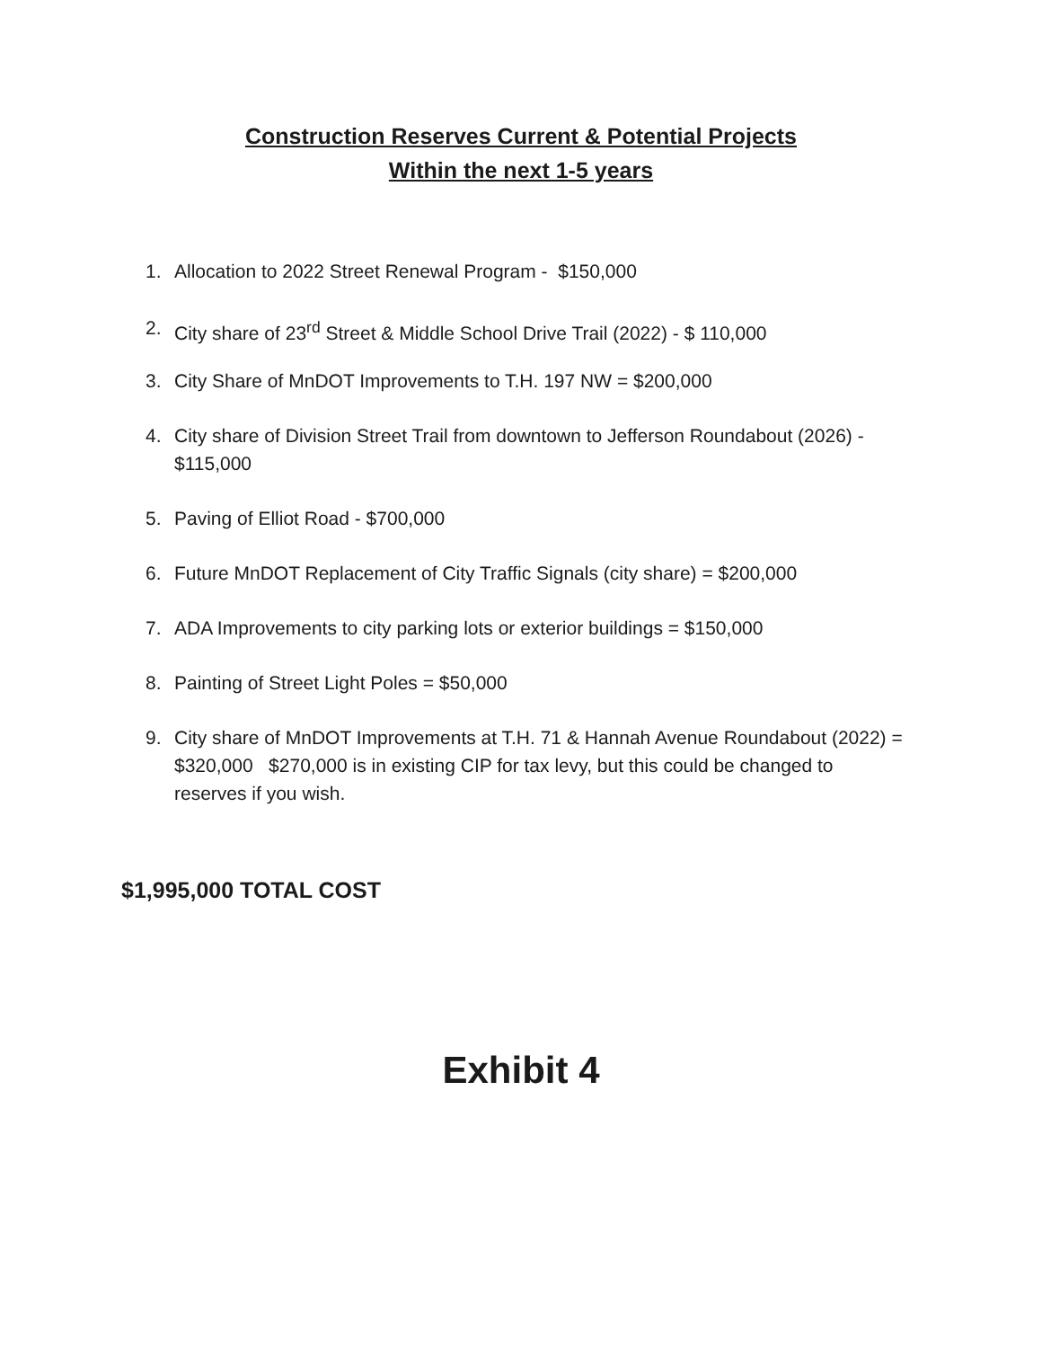Construction Reserves Current & Potential Projects
Within the next 1-5 years
1. Allocation to 2022 Street Renewal Program - $150,000
2. City share of 23<sup>rd</sup> Street & Middle School Drive Trail (2022) - $ 110,000
3. City Share of MnDOT Improvements to T.H. 197 NW = $200,000
4. City share of Division Street Trail from downtown to Jefferson Roundabout (2026) - $115,000
5. Paving of Elliot Road - $700,000
6. Future MnDOT Replacement of City Traffic Signals (city share) = $200,000
7. ADA Improvements to city parking lots or exterior buildings = $150,000
8. Painting of Street Light Poles = $50,000
9. City share of MnDOT Improvements at T.H. 71 & Hannah Avenue Roundabout (2022) = $320,000 $270,000 is in existing CIP for tax levy, but this could be changed to reserves if you wish.
$1,995,000 TOTAL COST
Exhibit 4